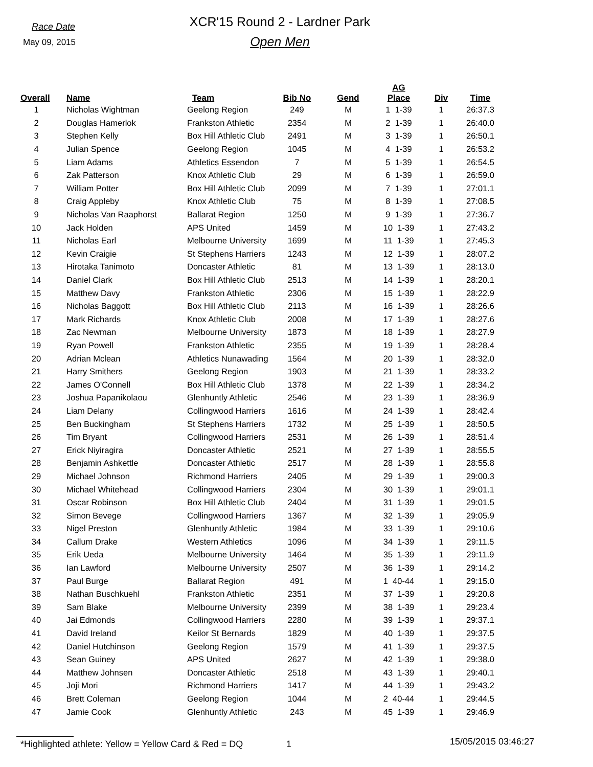Race Date
May 09, 2015
XCR'15 Round 2 - Lardner Park
Open Men
| Overall | Name | Team | Bib No | Gend | AG Place | Div | Time |
| --- | --- | --- | --- | --- | --- | --- | --- |
| 1 | Nicholas Wightman | Geelong Region | 249 | M | 1 1-39 | 1 | 26:37.3 |
| 2 | Douglas Hamerlok | Frankston Athletic | 2354 | M | 2 1-39 | 1 | 26:40.0 |
| 3 | Stephen Kelly | Box Hill Athletic Club | 2491 | M | 3 1-39 | 1 | 26:50.1 |
| 4 | Julian Spence | Geelong Region | 1045 | M | 4 1-39 | 1 | 26:53.2 |
| 5 | Liam Adams | Athletics Essendon | 7 | M | 5 1-39 | 1 | 26:54.5 |
| 6 | Zak Patterson | Knox Athletic Club | 29 | M | 6 1-39 | 1 | 26:59.0 |
| 7 | William Potter | Box Hill Athletic Club | 2099 | M | 7 1-39 | 1 | 27:01.1 |
| 8 | Craig Appleby | Knox Athletic Club | 75 | M | 8 1-39 | 1 | 27:08.5 |
| 9 | Nicholas Van Raaphorst | Ballarat Region | 1250 | M | 9 1-39 | 1 | 27:36.7 |
| 10 | Jack Holden | APS United | 1459 | M | 10 1-39 | 1 | 27:43.2 |
| 11 | Nicholas Earl | Melbourne University | 1699 | M | 11 1-39 | 1 | 27:45.3 |
| 12 | Kevin Craigie | St Stephens Harriers | 1243 | M | 12 1-39 | 1 | 28:07.2 |
| 13 | Hirotaka Tanimoto | Doncaster Athletic | 81 | M | 13 1-39 | 1 | 28:13.0 |
| 14 | Daniel Clark | Box Hill Athletic Club | 2513 | M | 14 1-39 | 1 | 28:20.1 |
| 15 | Matthew Davy | Frankston Athletic | 2306 | M | 15 1-39 | 1 | 28:22.9 |
| 16 | Nicholas Baggott | Box Hill Athletic Club | 2113 | M | 16 1-39 | 1 | 28:26.6 |
| 17 | Mark Richards | Knox Athletic Club | 2008 | M | 17 1-39 | 1 | 28:27.6 |
| 18 | Zac Newman | Melbourne University | 1873 | M | 18 1-39 | 1 | 28:27.9 |
| 19 | Ryan Powell | Frankston Athletic | 2355 | M | 19 1-39 | 1 | 28:28.4 |
| 20 | Adrian Mclean | Athletics Nunawading | 1564 | M | 20 1-39 | 1 | 28:32.0 |
| 21 | Harry Smithers | Geelong Region | 1903 | M | 21 1-39 | 1 | 28:33.2 |
| 22 | James O'Connell | Box Hill Athletic Club | 1378 | M | 22 1-39 | 1 | 28:34.2 |
| 23 | Joshua Papanikolaou | Glenhuntly Athletic | 2546 | M | 23 1-39 | 1 | 28:36.9 |
| 24 | Liam Delany | Collingwood Harriers | 1616 | M | 24 1-39 | 1 | 28:42.4 |
| 25 | Ben Buckingham | St Stephens Harriers | 1732 | M | 25 1-39 | 1 | 28:50.5 |
| 26 | Tim Bryant | Collingwood Harriers | 2531 | M | 26 1-39 | 1 | 28:51.4 |
| 27 | Erick Niyiragira | Doncaster Athletic | 2521 | M | 27 1-39 | 1 | 28:55.5 |
| 28 | Benjamin Ashkettle | Doncaster Athletic | 2517 | M | 28 1-39 | 1 | 28:55.8 |
| 29 | Michael Johnson | Richmond Harriers | 2405 | M | 29 1-39 | 1 | 29:00.3 |
| 30 | Michael Whitehead | Collingwood Harriers | 2304 | M | 30 1-39 | 1 | 29:01.1 |
| 31 | Oscar Robinson | Box Hill Athletic Club | 2404 | M | 31 1-39 | 1 | 29:01.5 |
| 32 | Simon Bevege | Collingwood Harriers | 1367 | M | 32 1-39 | 1 | 29:05.9 |
| 33 | Nigel Preston | Glenhuntly Athletic | 1984 | M | 33 1-39 | 1 | 29:10.6 |
| 34 | Callum Drake | Western Athletics | 1096 | M | 34 1-39 | 1 | 29:11.5 |
| 35 | Erik Ueda | Melbourne University | 1464 | M | 35 1-39 | 1 | 29:11.9 |
| 36 | Ian Lawford | Melbourne University | 2507 | M | 36 1-39 | 1 | 29:14.2 |
| 37 | Paul Burge | Ballarat Region | 491 | M | 1 40-44 | 1 | 29:15.0 |
| 38 | Nathan Buschkuehl | Frankston Athletic | 2351 | M | 37 1-39 | 1 | 29:20.8 |
| 39 | Sam Blake | Melbourne University | 2399 | M | 38 1-39 | 1 | 29:23.4 |
| 40 | Jai Edmonds | Collingwood Harriers | 2280 | M | 39 1-39 | 1 | 29:37.1 |
| 41 | David Ireland | Keilor St Bernards | 1829 | M | 40 1-39 | 1 | 29:37.5 |
| 42 | Daniel Hutchinson | Geelong Region | 1579 | M | 41 1-39 | 1 | 29:37.5 |
| 43 | Sean Guiney | APS United | 2627 | M | 42 1-39 | 1 | 29:38.0 |
| 44 | Matthew Johnsen | Doncaster Athletic | 2518 | M | 43 1-39 | 1 | 29:40.1 |
| 45 | Joji Mori | Richmond Harriers | 1417 | M | 44 1-39 | 1 | 29:43.2 |
| 46 | Brett Coleman | Geelong Region | 1044 | M | 2 40-44 | 1 | 29:44.5 |
| 47 | Jamie Cook | Glenhuntly Athletic | 243 | M | 45 1-39 | 1 | 29:46.9 |
*Highlighted athlete: Yellow = Yellow Card & Red = DQ
1
15/05/2015 03:46:27